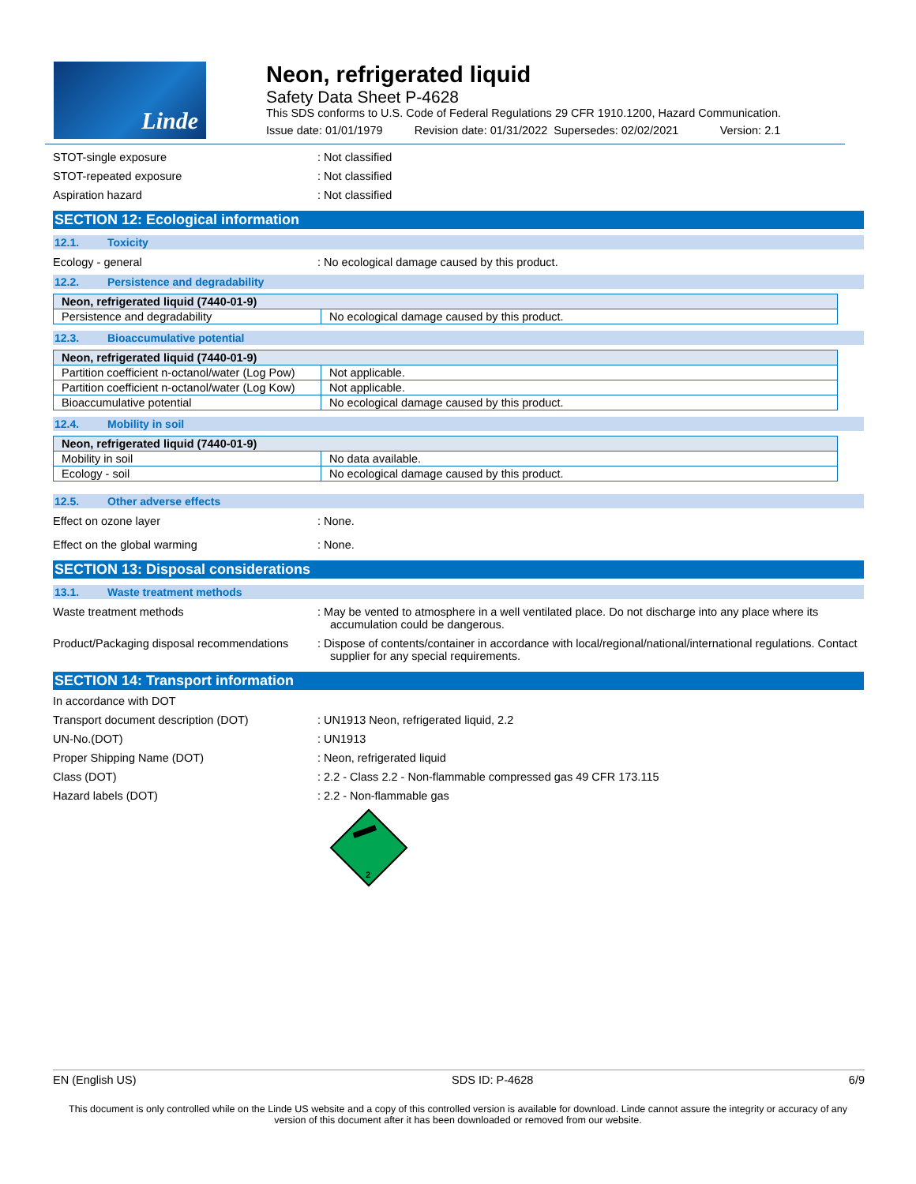Linde
Neon, refrigerated liquid
Safety Data Sheet P-4628
This SDS conforms to U.S. Code of Federal Regulations 29 CFR 1910.1200, Hazard Communication.
Issue date: 01/01/1979 Revision date: 01/31/2022 Supersedes: 02/02/2021 Version: 2.1
STOT-single exposure : Not classified
STOT-repeated exposure : Not classified
Aspiration hazard : Not classified
SECTION 12: Ecological information
12.1. Toxicity
Ecology - general : No ecological damage caused by this product.
12.2. Persistence and degradability
| Neon, refrigerated liquid (7440-01-9) | |
| --- | --- |
| Persistence and degradability | No ecological damage caused by this product. |
12.3. Bioaccumulative potential
| Neon, refrigerated liquid (7440-01-9) | |
| --- | --- |
| Partition coefficient n-octanol/water (Log Pow) | Not applicable. |
| Partition coefficient n-octanol/water (Log Kow) | Not applicable. |
| Bioaccumulative potential | No ecological damage caused by this product. |
12.4. Mobility in soil
| Neon, refrigerated liquid (7440-01-9) | |
| --- | --- |
| Mobility in soil | No data available. |
| Ecology - soil | No ecological damage caused by this product. |
12.5. Other adverse effects
Effect on ozone layer : None.
Effect on the global warming : None.
SECTION 13: Disposal considerations
13.1. Waste treatment methods
Waste treatment methods : May be vented to atmosphere in a well ventilated place. Do not discharge into any place where its accumulation could be dangerous.
Product/Packaging disposal recommendations
: Dispose of contents/container in accordance with local/regional/national/international regulations. Contact supplier for any special requirements.
SECTION 14: Transport information
In accordance with DOT
Transport document description (DOT) : UN1913 Neon, refrigerated liquid, 2.2
UN-No.(DOT) : UN1913
Proper Shipping Name (DOT) : Neon, refrigerated liquid
Class (DOT) : 2.2 - Class 2.2 - Non-flammable compressed gas 49 CFR 173.115
Hazard labels (DOT) : 2.2 - Non-flammable gas
2
EN (English US) SDS ID: P-4628 6/9
This document is only controlled while on the Linde US website and a copy of this controlled version is available for download. Linde cannot assure the integrity or accuracy of any version of this document after it has been downloaded or removed from our website.